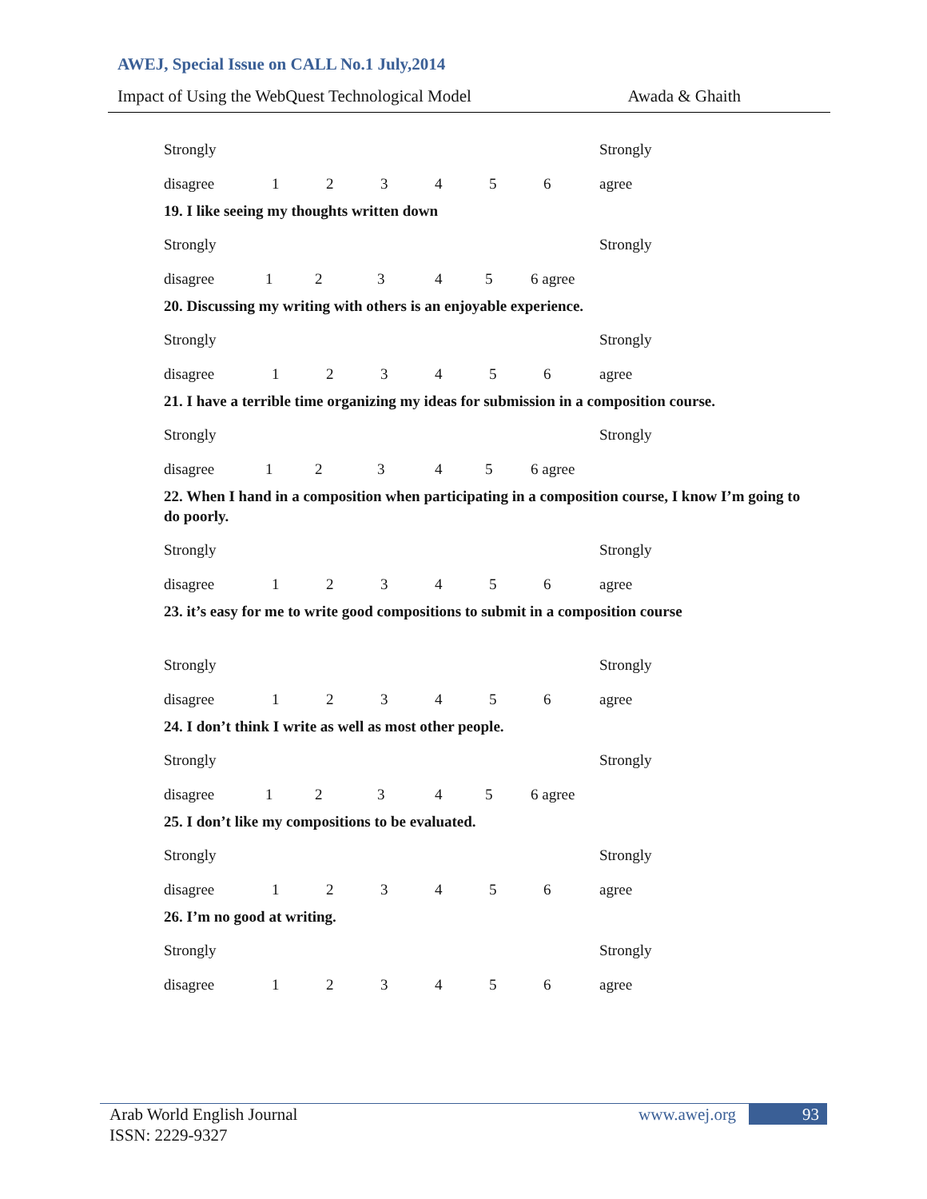AWEJ, Special Issue on CALL No.1 July,2014
Impact of Using the WebQuest Technological Model Awada & Ghaith
Strongly Strongly
disagree 123456 agree
19. I like seeing my thoughts written down
Strongly Strongly
disagree 12345 6 agree
20. Discussing my writing with others is an enjoyable experience.
Strongly Strongly
disagree 123456 agree
21. I have a terrible time organizing my ideas for submission in a composition course.
Strongly Strongly
disagree 12345 6 agree
22. When I hand in a composition when participating in a composition course, I know I’m going to do poorly.
Strongly Strongly
disagree 123456 agree
23. it’s easy for me to write good compositions to submit in a composition course
Strongly Strongly
disagree 123456 agree
24. I don’t think I write as well as most other people.
Strongly Strongly
disagree 12345 6 agree
25. I don’t like my compositions to be evaluated.
Strongly Strongly
disagree 123456 agree
26. I’m no good at writing.
Strongly Strongly
disagree 123456 agree
Arab World English Journal
ISSN: 2229-9327
www.awej.org 93